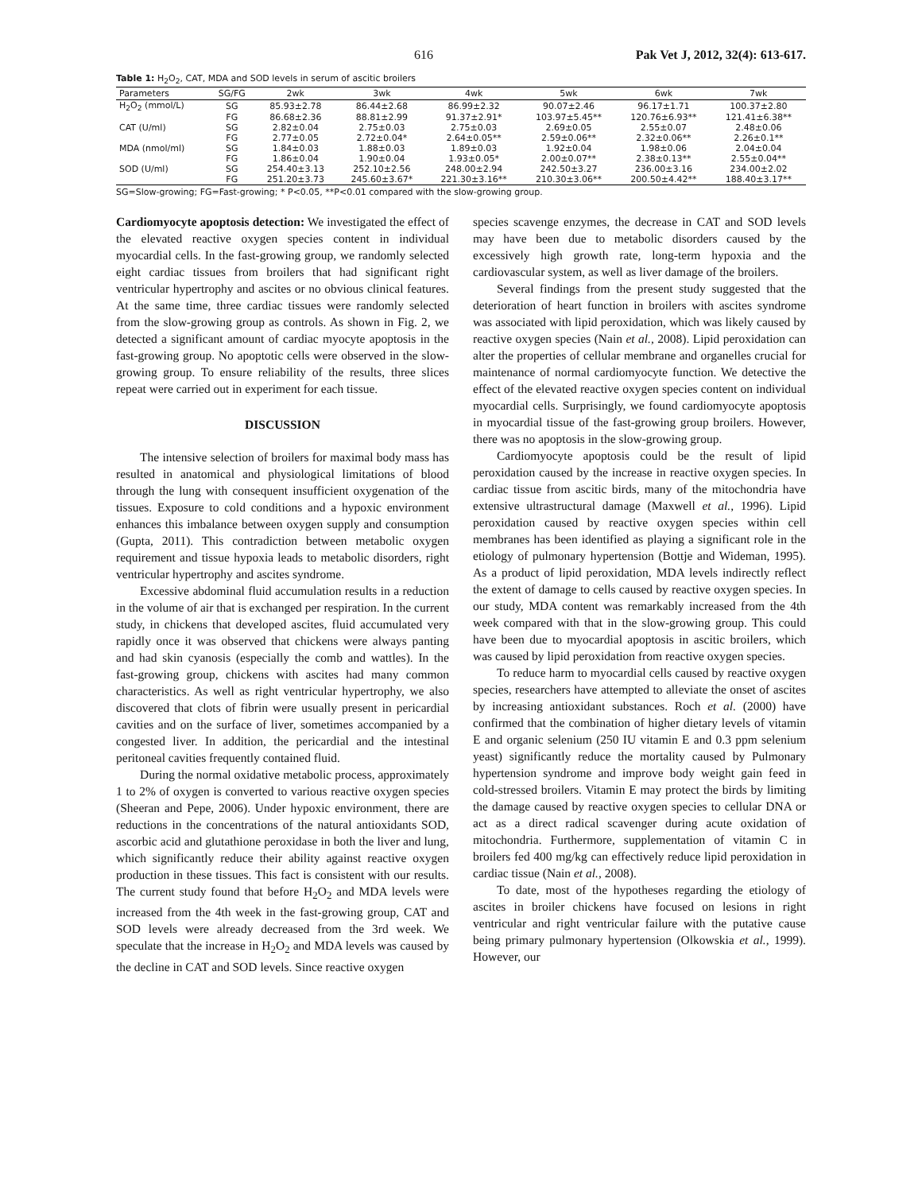616 Pak Vet J, 2012, 32(4): 613-617.
Table 1: H<sub>2</sub>O<sub>2</sub>, CAT, MDA and SOD levels in serum of ascitic broilers
| Parameters | SG/FG | 2wk | 3wk | 4wk | 5wk | 6wk | 7wk |
| --- | --- | --- | --- | --- | --- | --- | --- |
| H<sub>2</sub>O<sub>2</sub> (mmol/L) | SG | 85.93±2.78 | 86.44±2.68 | 86.99±2.32 | 90.07±2.46 | 96.17±1.71 | 100.37±2.80 |
| | FG | 86.68±2.36 | 88.81±2.99 | 91.37±2.91* | 103.97±5.45** | 120.76±6.93** | 121.41±6.38** |
| CAT (U/ml) | SG | 2.82±0.04 | 2.75±0.03 | 2.75±0.03 | 2.69±0.05 | 2.55±0.07 | 2.48±0.06 |
| | FG | 2.77±0.05 | 2.72±0.04* | 2.64±0.05** | 2.59±0.06** | 2.32±0.06** | 2.26±0.1** |
| MDA (nmol/ml) | SG | 1.84±0.03 | 1.88±0.03 | 1.89±0.03 | 1.92±0.04 | 1.98±0.06 | 2.04±0.04 |
| | FG | 1.86±0.04 | 1.90±0.04 | 1.93±0.05* | 2.00±0.07** | 2.38±0.13** | 2.55±0.04** |
| SOD (U/ml) | SG | 254.40±3.13 | 252.10±2.56 | 248.00±2.94 | 242.50±3.27 | 236.00±3.16 | 234.00±2.02 |
| | FG | 251.20±3.73 | 245.60±3.67* | 221.30±3.16** | 210.30±3.06** | 200.50±4.42** | 188.40±3.17** |
SG=Slow-growing; FG=Fast-growing; * P<0.05, **P<0.01 compared with the slow-growing group.
Cardiomyocyte apoptosis detection: We investigated the effect of the elevated reactive oxygen species content in individual myocardial cells. In the fast-growing group, we randomly selected eight cardiac tissues from broilers that had significant right ventricular hypertrophy and ascites or no obvious clinical features. At the same time, three cardiac tissues were randomly selected from the slow-growing group as controls. As shown in Fig. 2, we detected a significant amount of cardiac myocyte apoptosis in the fast-growing group. No apoptotic cells were observed in the slow-growing group. To ensure reliability of the results, three slices repeat were carried out in experiment for each tissue.
DISCUSSION
The intensive selection of broilers for maximal body mass has resulted in anatomical and physiological limitations of blood through the lung with consequent insufficient oxygenation of the tissues. Exposure to cold conditions and a hypoxic environment enhances this imbalance between oxygen supply and consumption (Gupta, 2011). This contradiction between metabolic oxygen requirement and tissue hypoxia leads to metabolic disorders, right ventricular hypertrophy and ascites syndrome.
Excessive abdominal fluid accumulation results in a reduction in the volume of air that is exchanged per respiration. In the current study, in chickens that developed ascites, fluid accumulated very rapidly once it was observed that chickens were always panting and had skin cyanosis (especially the comb and wattles). In the fast-growing group, chickens with ascites had many common characteristics. As well as right ventricular hypertrophy, we also discovered that clots of fibrin were usually present in pericardial cavities and on the surface of liver, sometimes accompanied by a congested liver. In addition, the pericardial and the intestinal peritoneal cavities frequently contained fluid.
During the normal oxidative metabolic process, approximately 1 to 2% of oxygen is converted to various reactive oxygen species (Sheeran and Pepe, 2006). Under hypoxic environment, there are reductions in the concentrations of the natural antioxidants SOD, ascorbic acid and glutathione peroxidase in both the liver and lung, which significantly reduce their ability against reactive oxygen production in these tissues. This fact is consistent with our results. The current study found that before H<sub>2</sub>O<sub>2</sub> and MDA levels were increased from the 4th week in the fast-growing group, CAT and SOD levels were already decreased from the 3rd week. We speculate that the increase in H<sub>2</sub>O<sub>2</sub> and MDA levels was caused by the decline in CAT and SOD levels. Since reactive oxygen
species scavenge enzymes, the decrease in CAT and SOD levels may have been due to metabolic disorders caused by the excessively high growth rate, long-term hypoxia and the cardiovascular system, as well as liver damage of the broilers.
Several findings from the present study suggested that the deterioration of heart function in broilers with ascites syndrome was associated with lipid peroxidation, which was likely caused by reactive oxygen species (Nain et al., 2008). Lipid peroxidation can alter the properties of cellular membrane and organelles crucial for maintenance of normal cardiomyocyte function. We detective the effect of the elevated reactive oxygen species content on individual myocardial cells. Surprisingly, we found cardiomyocyte apoptosis in myocardial tissue of the fast-growing group broilers. However, there was no apoptosis in the slow-growing group.
Cardiomyocyte apoptosis could be the result of lipid peroxidation caused by the increase in reactive oxygen species. In cardiac tissue from ascitic birds, many of the mitochondria have extensive ultrastructural damage (Maxwell et al., 1996). Lipid peroxidation caused by reactive oxygen species within cell membranes has been identified as playing a significant role in the etiology of pulmonary hypertension (Bottje and Wideman, 1995). As a product of lipid peroxidation, MDA levels indirectly reflect the extent of damage to cells caused by reactive oxygen species. In our study, MDA content was remarkably increased from the 4th week compared with that in the slow-growing group. This could have been due to myocardial apoptosis in ascitic broilers, which was caused by lipid peroxidation from reactive oxygen species.
To reduce harm to myocardial cells caused by reactive oxygen species, researchers have attempted to alleviate the onset of ascites by increasing antioxidant substances. Roch et al. (2000) have confirmed that the combination of higher dietary levels of vitamin E and organic selenium (250 IU vitamin E and 0.3 ppm selenium yeast) significantly reduce the mortality caused by Pulmonary hypertension syndrome and improve body weight gain feed in cold-stressed broilers. Vitamin E may protect the birds by limiting the damage caused by reactive oxygen species to cellular DNA or act as a direct radical scavenger during acute oxidation of mitochondria. Furthermore, supplementation of vitamin C in broilers fed 400 mg/kg can effectively reduce lipid peroxidation in cardiac tissue (Nain et al., 2008).
To date, most of the hypotheses regarding the etiology of ascites in broiler chickens have focused on lesions in right ventricular and right ventricular failure with the putative cause being primary pulmonary hypertension (Olkowskia et al., 1999). However, our